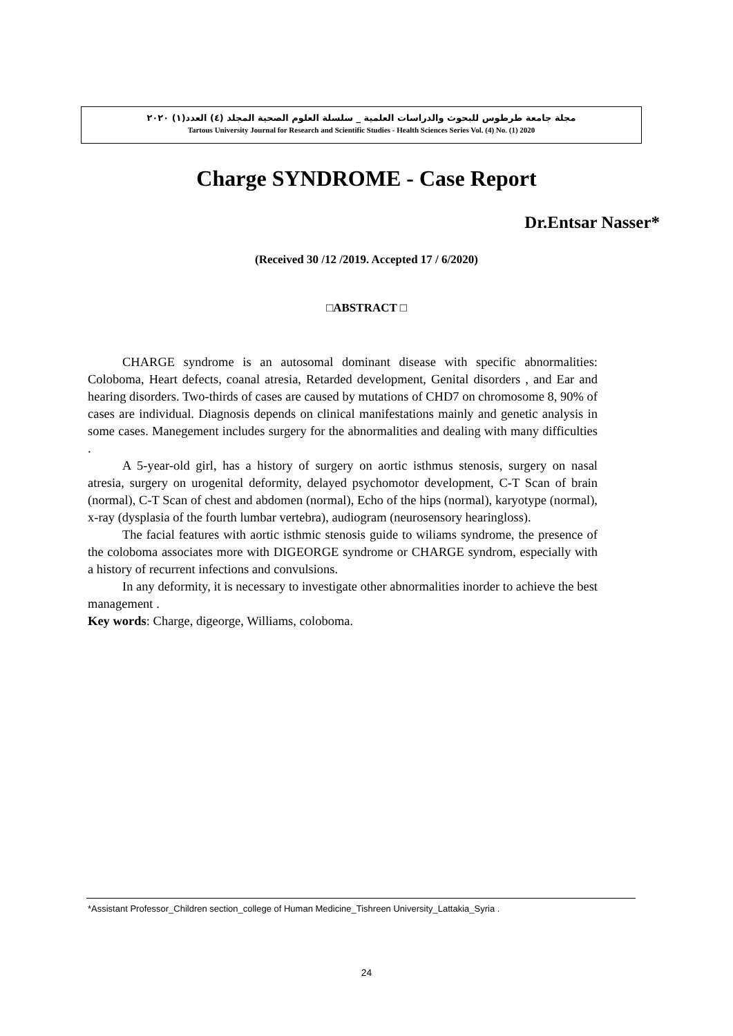مجلة جامعة طرطوس للبحوث والدراسات العلمية _ سلسلة العلوم الصحية المجلد (٤) العدد(١) ٢٠٢٠
Tartous University Journal for Research and Scientific Studies - Health Sciences Series Vol. (4) No. (1) 2020
Charge SYNDROME - Case Report
Dr.Entsar Nasser*
(Received 30 /12 /2019. Accepted 17 / 6/2020)
□ABSTRACT □
CHARGE syndrome is an autosomal dominant disease with specific abnormalities: Coloboma, Heart defects, coanal atresia, Retarded development, Genital disorders , and Ear and hearing disorders. Two-thirds of cases are caused by mutations of CHD7 on chromosome 8, 90% of cases are individual. Diagnosis depends on clinical manifestations mainly and genetic analysis in some cases. Manegement includes surgery for the abnormalities and dealing with many difficulties .
A 5-year-old girl, has a history of surgery on aortic isthmus stenosis, surgery on nasal atresia, surgery on urogenital deformity, delayed psychomotor development, C-T Scan of brain (normal), C-T Scan of chest and abdomen (normal), Echo of the hips (normal), karyotype (normal), x-ray (dysplasia of the fourth lumbar vertebra), audiogram (neurosensory hearingloss).
The facial features with aortic isthmic stenosis guide to wiliams syndrome, the presence of the coloboma associates more with DIGEORGE syndrome or CHARGE syndrom, especially with a history of recurrent infections and convulsions.
In any deformity, it is necessary to investigate other abnormalities inorder to achieve the best management .
Key words: Charge, digeorge, Williams, coloboma.
*Assistant Professor_Children section_college of Human Medicine_Tishreen University_Lattakia_Syria .
24